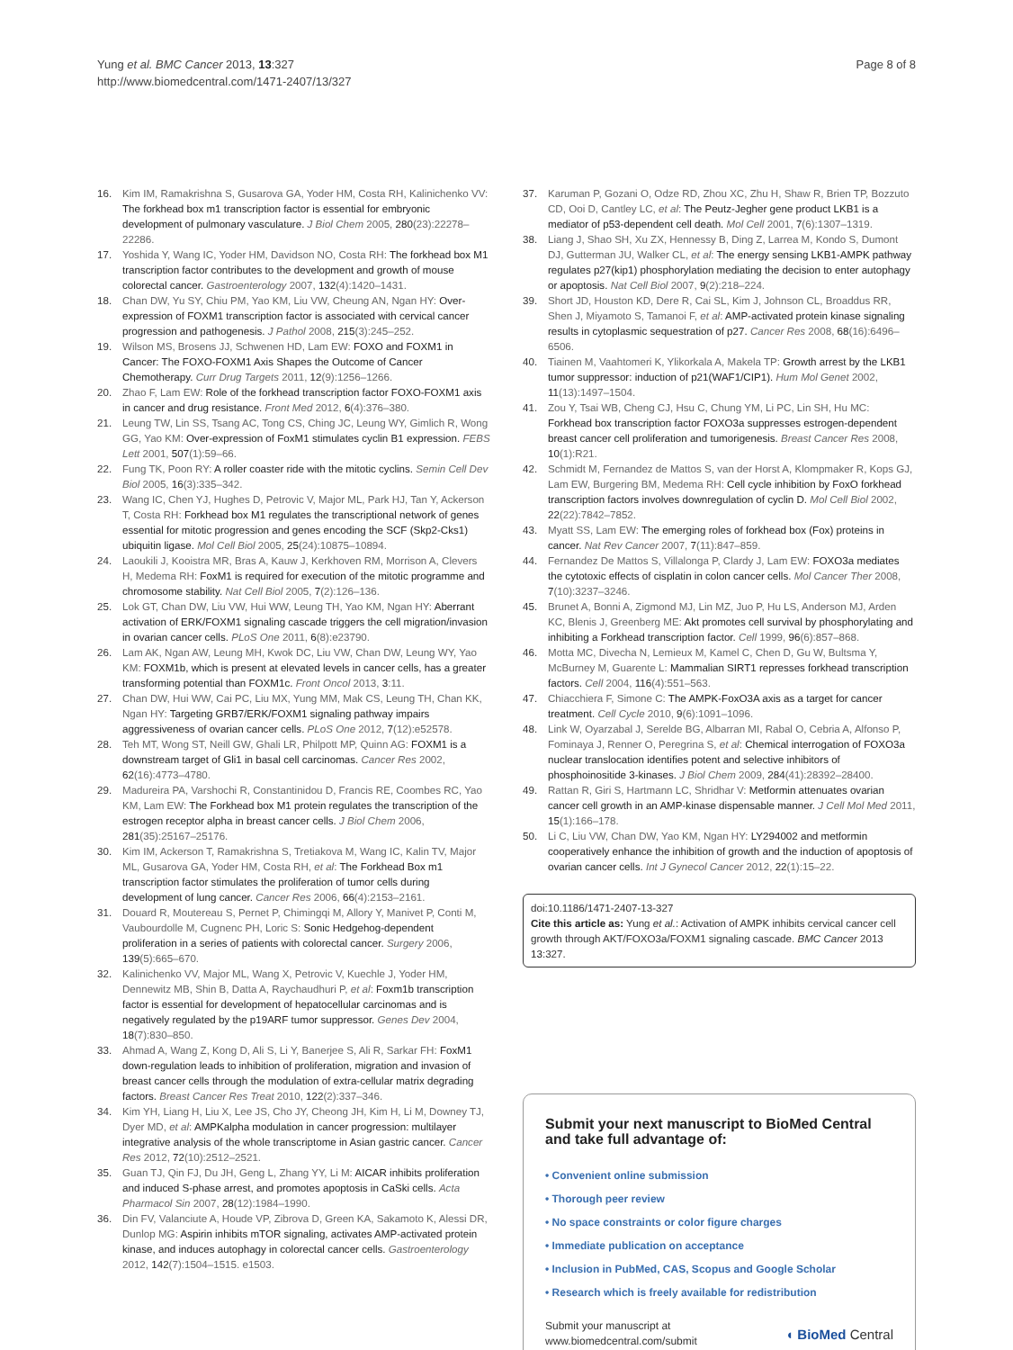Yung et al. BMC Cancer 2013, 13:327
http://www.biomedcentral.com/1471-2407/13/327
Page 8 of 8
16. Kim IM, Ramakrishna S, Gusarova GA, Yoder HM, Costa RH, Kalinichenko VV: The forkhead box m1 transcription factor is essential for embryonic development of pulmonary vasculature. J Biol Chem 2005, 280(23):22278–22286.
17. Yoshida Y, Wang IC, Yoder HM, Davidson NO, Costa RH: The forkhead box M1 transcription factor contributes to the development and growth of mouse colorectal cancer. Gastroenterology 2007, 132(4):1420–1431.
18. Chan DW, Yu SY, Chiu PM, Yao KM, Liu VW, Cheung AN, Ngan HY: Over-expression of FOXM1 transcription factor is associated with cervical cancer progression and pathogenesis. J Pathol 2008, 215(3):245–252.
19. Wilson MS, Brosens JJ, Schwenen HD, Lam EW: FOXO and FOXM1 in Cancer: The FOXO-FOXM1 Axis Shapes the Outcome of Cancer Chemotherapy. Curr Drug Targets 2011, 12(9):1256–1266.
20. Zhao F, Lam EW: Role of the forkhead transcription factor FOXO-FOXM1 axis in cancer and drug resistance. Front Med 2012, 6(4):376–380.
21. Leung TW, Lin SS, Tsang AC, Tong CS, Ching JC, Leung WY, Gimlich R, Wong GG, Yao KM: Over-expression of FoxM1 stimulates cyclin B1 expression. FEBS Lett 2001, 507(1):59–66.
22. Fung TK, Poon RY: A roller coaster ride with the mitotic cyclins. Semin Cell Dev Biol 2005, 16(3):335–342.
23. Wang IC, Chen YJ, Hughes D, Petrovic V, Major ML, Park HJ, Tan Y, Ackerson T, Costa RH: Forkhead box M1 regulates the transcriptional network of genes essential for mitotic progression and genes encoding the SCF (Skp2-Cks1) ubiquitin ligase. Mol Cell Biol 2005, 25(24):10875–10894.
24. Laoukili J, Kooistra MR, Bras A, Kauw J, Kerkhoven RM, Morrison A, Clevers H, Medema RH: FoxM1 is required for execution of the mitotic programme and chromosome stability. Nat Cell Biol 2005, 7(2):126–136.
25. Lok GT, Chan DW, Liu VW, Hui WW, Leung TH, Yao KM, Ngan HY: Aberrant activation of ERK/FOXM1 signaling cascade triggers the cell migration/invasion in ovarian cancer cells. PLoS One 2011, 6(8):e23790.
26. Lam AK, Ngan AW, Leung MH, Kwok DC, Liu VW, Chan DW, Leung WY, Yao KM: FOXM1b, which is present at elevated levels in cancer cells, has a greater transforming potential than FOXM1c. Front Oncol 2013, 3:11.
27. Chan DW, Hui WW, Cai PC, Liu MX, Yung MM, Mak CS, Leung TH, Chan KK, Ngan HY: Targeting GRB7/ERK/FOXM1 signaling pathway impairs aggressiveness of ovarian cancer cells. PLoS One 2012, 7(12):e52578.
28. Teh MT, Wong ST, Neill GW, Ghali LR, Philpott MP, Quinn AG: FOXM1 is a downstream target of Gli1 in basal cell carcinomas. Cancer Res 2002, 62(16):4773–4780.
29. Madureira PA, Varshochi R, Constantinidou D, Francis RE, Coombes RC, Yao KM, Lam EW: The Forkhead box M1 protein regulates the transcription of the estrogen receptor alpha in breast cancer cells. J Biol Chem 2006, 281(35):25167–25176.
30. Kim IM, Ackerson T, Ramakrishna S, Tretiakova M, Wang IC, Kalin TV, Major ML, Gusarova GA, Yoder HM, Costa RH, et al: The Forkhead Box m1 transcription factor stimulates the proliferation of tumor cells during development of lung cancer. Cancer Res 2006, 66(4):2153–2161.
31. Douard R, Moutereau S, Pernet P, Chimingqi M, Allory Y, Manivet P, Conti M, Vaubourdolle M, Cugnenc PH, Loric S: Sonic Hedgehog-dependent proliferation in a series of patients with colorectal cancer. Surgery 2006, 139(5):665–670.
32. Kalinichenko VV, Major ML, Wang X, Petrovic V, Kuechle J, Yoder HM, Dennewitz MB, Shin B, Datta A, Raychaudhuri P, et al: Foxm1b transcription factor is essential for development of hepatocellular carcinomas and is negatively regulated by the p19ARF tumor suppressor. Genes Dev 2004, 18(7):830–850.
33. Ahmad A, Wang Z, Kong D, Ali S, Li Y, Banerjee S, Ali R, Sarkar FH: FoxM1 down-regulation leads to inhibition of proliferation, migration and invasion of breast cancer cells through the modulation of extra-cellular matrix degrading factors. Breast Cancer Res Treat 2010, 122(2):337–346.
34. Kim YH, Liang H, Liu X, Lee JS, Cho JY, Cheong JH, Kim H, Li M, Downey TJ, Dyer MD, et al: AMPKalpha modulation in cancer progression: multilayer integrative analysis of the whole transcriptome in Asian gastric cancer. Cancer Res 2012, 72(10):2512–2521.
35. Guan TJ, Qin FJ, Du JH, Geng L, Zhang YY, Li M: AICAR inhibits proliferation and induced S-phase arrest, and promotes apoptosis in CaSki cells. Acta Pharmacol Sin 2007, 28(12):1984–1990.
36. Din FV, Valanciute A, Houde VP, Zibrova D, Green KA, Sakamoto K, Alessi DR, Dunlop MG: Aspirin inhibits mTOR signaling, activates AMP-activated protein kinase, and induces autophagy in colorectal cancer cells. Gastroenterology 2012, 142(7):1504–1515. e1503.
37. Karuman P, Gozani O, Odze RD, Zhou XC, Zhu H, Shaw R, Brien TP, Bozzuto CD, Ooi D, Cantley LC, et al: The Peutz-Jegher gene product LKB1 is a mediator of p53-dependent cell death. Mol Cell 2001, 7(6):1307–1319.
38. Liang J, Shao SH, Xu ZX, Hennessy B, Ding Z, Larrea M, Kondo S, Dumont DJ, Gutterman JU, Walker CL, et al: The energy sensing LKB1-AMPK pathway regulates p27(kip1) phosphorylation mediating the decision to enter autophagy or apoptosis. Nat Cell Biol 2007, 9(2):218–224.
39. Short JD, Houston KD, Dere R, Cai SL, Kim J, Johnson CL, Broaddus RR, Shen J, Miyamoto S, Tamanoi F, et al: AMP-activated protein kinase signaling results in cytoplasmic sequestration of p27. Cancer Res 2008, 68(16):6496–6506.
40. Tiainen M, Vaahtomeri K, Ylikorkala A, Makela TP: Growth arrest by the LKB1 tumor suppressor: induction of p21(WAF1/CIP1). Hum Mol Genet 2002, 11(13):1497–1504.
41. Zou Y, Tsai WB, Cheng CJ, Hsu C, Chung YM, Li PC, Lin SH, Hu MC: Forkhead box transcription factor FOXO3a suppresses estrogen-dependent breast cancer cell proliferation and tumorigenesis. Breast Cancer Res 2008, 10(1):R21.
42. Schmidt M, Fernandez de Mattos S, van der Horst A, Klompmaker R, Kops GJ, Lam EW, Burgering BM, Medema RH: Cell cycle inhibition by FoxO forkhead transcription factors involves downregulation of cyclin D. Mol Cell Biol 2002, 22(22):7842–7852.
43. Myatt SS, Lam EW: The emerging roles of forkhead box (Fox) proteins in cancer. Nat Rev Cancer 2007, 7(11):847–859.
44. Fernandez De Mattos S, Villalonga P, Clardy J, Lam EW: FOXO3a mediates the cytotoxic effects of cisplatin in colon cancer cells. Mol Cancer Ther 2008, 7(10):3237–3246.
45. Brunet A, Bonni A, Zigmond MJ, Lin MZ, Juo P, Hu LS, Anderson MJ, Arden KC, Blenis J, Greenberg ME: Akt promotes cell survival by phosphorylating and inhibiting a Forkhead transcription factor. Cell 1999, 96(6):857–868.
46. Motta MC, Divecha N, Lemieux M, Kamel C, Chen D, Gu W, Bultsma Y, McBurney M, Guarente L: Mammalian SIRT1 represses forkhead transcription factors. Cell 2004, 116(4):551–563.
47. Chiacchiera F, Simone C: The AMPK-FoxO3A axis as a target for cancer treatment. Cell Cycle 2010, 9(6):1091–1096.
48. Link W, Oyarzabal J, Serelde BG, Albarran MI, Rabal O, Cebria A, Alfonso P, Fominaya J, Renner O, Peregrina S, et al: Chemical interrogation of FOXO3a nuclear translocation identifies potent and selective inhibitors of phosphoinositide 3-kinases. J Biol Chem 2009, 284(41):28392–28400.
49. Rattan R, Giri S, Hartmann LC, Shridhar V: Metformin attenuates ovarian cancer cell growth in an AMP-kinase dispensable manner. J Cell Mol Med 2011, 15(1):166–178.
50. Li C, Liu VW, Chan DW, Yao KM, Ngan HY: LY294002 and metformin cooperatively enhance the inhibition of growth and the induction of apoptosis of ovarian cancer cells. Int J Gynecol Cancer 2012, 22(1):15–22.
doi:10.1186/1471-2407-13-327
Cite this article as: Yung et al.: Activation of AMPK inhibits cervical cancer cell growth through AKT/FOXO3a/FOXM1 signaling cascade. BMC Cancer 2013 13:327.
Submit your next manuscript to BioMed Central and take full advantage of:
• Convenient online submission
• Thorough peer review
• No space constraints or color figure charges
• Immediate publication on acceptance
• Inclusion in PubMed, CAS, Scopus and Google Scholar
• Research which is freely available for redistribution
Submit your manuscript at
www.biomedcentral.com/submit ◖ BioMed Central